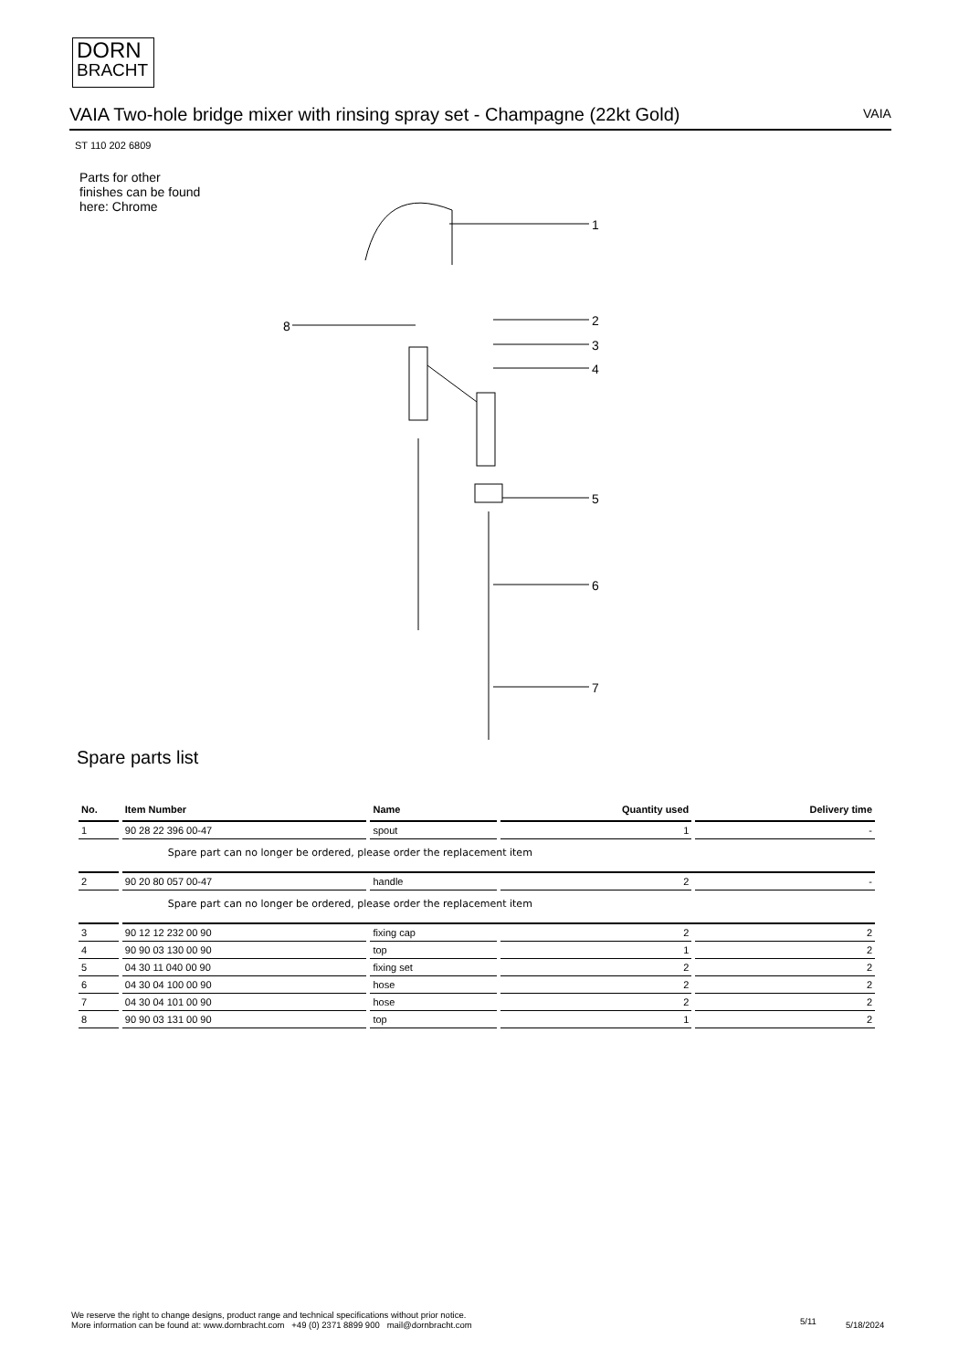DORN
BRACHT
VAIA Two-hole bridge mixer with rinsing spray set - Champagne (22kt Gold) VAIA
ST 110 202 6809
Parts for other
finishes can be found
here: Chrome
8
1
2
3
4
5
6
7
Spare parts list
| No. | Item Number | Name | Quantity used | Delivery time |
| --- | --- | --- | --- | --- |
| 1 | 90 28 22 396 00-47 | spout | 1 | - |
| | Spare part can no longer be ordered, please order the replacement item | | | |
| 2 | 90 20 80 057 00-47 | handle | 2 | - |
| | Spare part can no longer be ordered, please order the replacement item | | | |
| 3 | 90 12 12 232 00 90 | fixing cap | 2 | 2 |
| 4 | 90 90 03 130 00 90 | top | 1 | 2 |
| 5 | 04 30 11 040 00 90 | fixing set | 2 | 2 |
| 6 | 04 30 04 100 00 90 | hose | 2 | 2 |
| 7 | 04 30 04 101 00 90 | hose | 2 | 2 |
| 8 | 90 90 03 131 00 90 | top | 1 | 2 |
We reserve the right to change designs, product range and technical specifications without prior notice.
More information can be found at: www.dornbracht.com +49 (0) 2371 8899 900 mail@dornbracht.com
5/11 5/18/2024